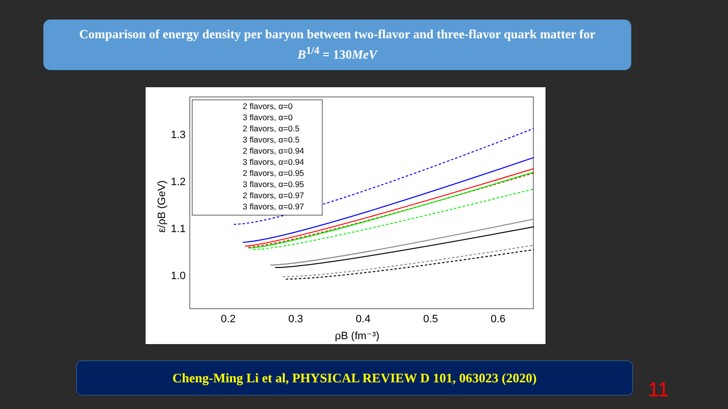Comparison of energy density per baryon between two-flavor and three-flavor quark matter for
B<sup>1/4</sup> = 130MeV
1.3
1.2
1.1
1.0
0.2
0.3
0.4
0.5
0.6
ρB (fm⁻³)
ε/ρB (GeV)
2 flavors, α=0
3 flavors, α=0
2 flavors, α=0.5
3 flavors, α=0.5
2 flavors, α=0.94
3 flavors, α=0.94
2 flavors, α=0.95
3 flavors, α=0.95
2 flavors, α=0.97
3 flavors, α=0.97
Cheng-Ming Li et al, PHYSICAL REVIEW D 101, 063023 (2020)
11